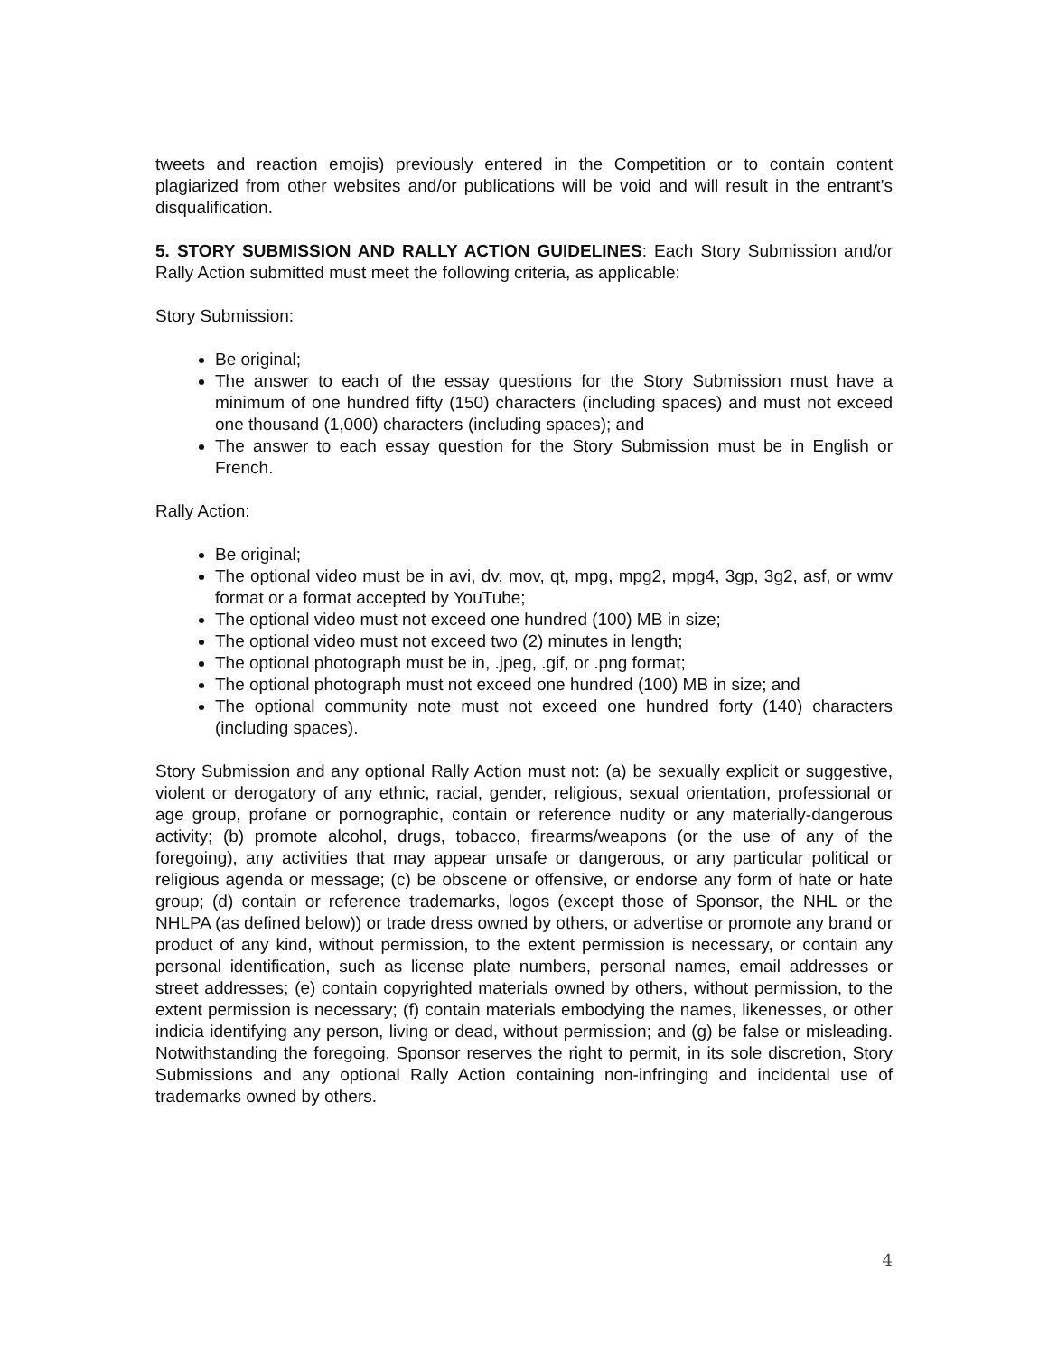tweets and reaction emojis) previously entered in the Competition or to contain content plagiarized from other websites and/or publications will be void and will result in the entrant’s disqualification.
5. STORY SUBMISSION AND RALLY ACTION GUIDELINES: Each Story Submission and/or Rally Action submitted must meet the following criteria, as applicable:
Story Submission:
Be original;
The answer to each of the essay questions for the Story Submission must have a minimum of one hundred fifty (150) characters (including spaces) and must not exceed one thousand (1,000) characters (including spaces); and
The answer to each essay question for the Story Submission must be in English or French.
Rally Action:
Be original;
The optional video must be in avi, dv, mov, qt, mpg, mpg2, mpg4, 3gp, 3g2, asf, or wmv format or a format accepted by YouTube;
The optional video must not exceed one hundred (100) MB in size;
The optional video must not exceed two (2) minutes in length;
The optional photograph must be in, .jpeg, .gif, or .png format;
The optional photograph must not exceed one hundred (100) MB in size; and
The optional community note must not exceed one hundred forty (140) characters (including spaces).
Story Submission and any optional Rally Action must not: (a) be sexually explicit or suggestive, violent or derogatory of any ethnic, racial, gender, religious, sexual orientation, professional or age group, profane or pornographic, contain or reference nudity or any materially-dangerous activity; (b) promote alcohol, drugs, tobacco, firearms/weapons (or the use of any of the foregoing), any activities that may appear unsafe or dangerous, or any particular political or religious agenda or message; (c) be obscene or offensive, or endorse any form of hate or hate group; (d) contain or reference trademarks, logos (except those of Sponsor, the NHL or the NHLPA (as defined below)) or trade dress owned by others, or advertise or promote any brand or product of any kind, without permission, to the extent permission is necessary, or contain any personal identification, such as license plate numbers, personal names, email addresses or street addresses; (e) contain copyrighted materials owned by others, without permission, to the extent permission is necessary; (f) contain materials embodying the names, likenesses, or other indicia identifying any person, living or dead, without permission; and (g) be false or misleading. Notwithstanding the foregoing, Sponsor reserves the right to permit, in its sole discretion, Story Submissions and any optional Rally Action containing non-infringing and incidental use of trademarks owned by others.
4